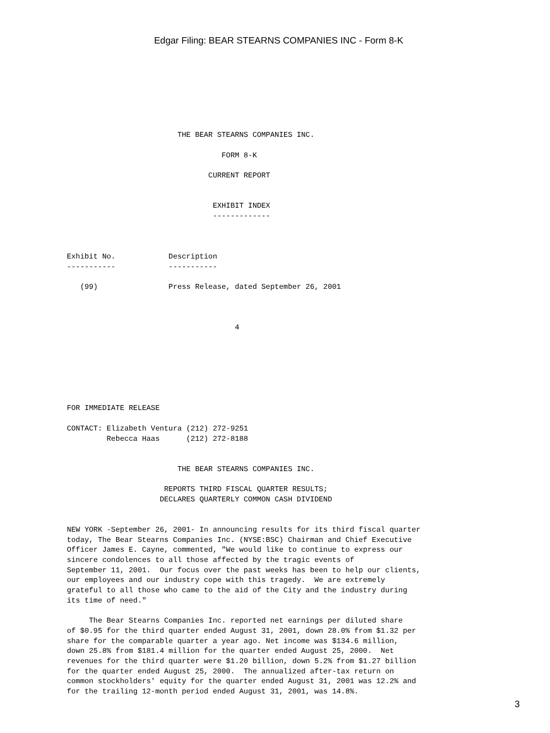Edgar Filing: BEAR STEARNS COMPANIES INC - Form 8-K
                         THE BEAR STEARNS COMPANIES INC.

                                   FORM 8-K

                                CURRENT REPORT


                                 EXHIBIT INDEX
                                 -------------



Exhibit No.            Description
-----------            -----------

   (99)                Press Release, dated September 26, 2001



                                      4







FOR IMMEDIATE RELEASE

CONTACT: Elizabeth Ventura (212) 272-9251
         Rebecca Haas      (212) 272-8188


                         THE BEAR STEARNS COMPANIES INC.

                      REPORTS THIRD FISCAL QUARTER RESULTS;
                     DECLARES QUARTERLY COMMON CASH DIVIDEND


NEW YORK -September 26, 2001- In announcing results for its third fiscal quarter
today, The Bear Stearns Companies Inc. (NYSE:BSC) Chairman and Chief Executive
Officer James E. Cayne, commented, "We would like to continue to express our
sincere condolences to all those affected by the tragic events of
September 11, 2001.  Our focus over the past weeks has been to help our clients,
our employees and our industry cope with this tragedy.  We are extremely
grateful to all those who came to the aid of the City and the industry during
its time of need."

     The Bear Stearns Companies Inc. reported net earnings per diluted share
of $0.95 for the third quarter ended August 31, 2001, down 28.0% from $1.32 per
share for the comparable quarter a year ago. Net income was $134.6 million,
down 25.8% from $181.4 million for the quarter ended August 25, 2000.  Net
revenues for the third quarter were $1.20 billion, down 5.2% from $1.27 billion
for the quarter ended August 25, 2000.  The annualized after-tax return on
common stockholders' equity for the quarter ended August 31, 2001 was 12.2% and
for the trailing 12-month period ended August 31, 2001, was 14.8%.
3